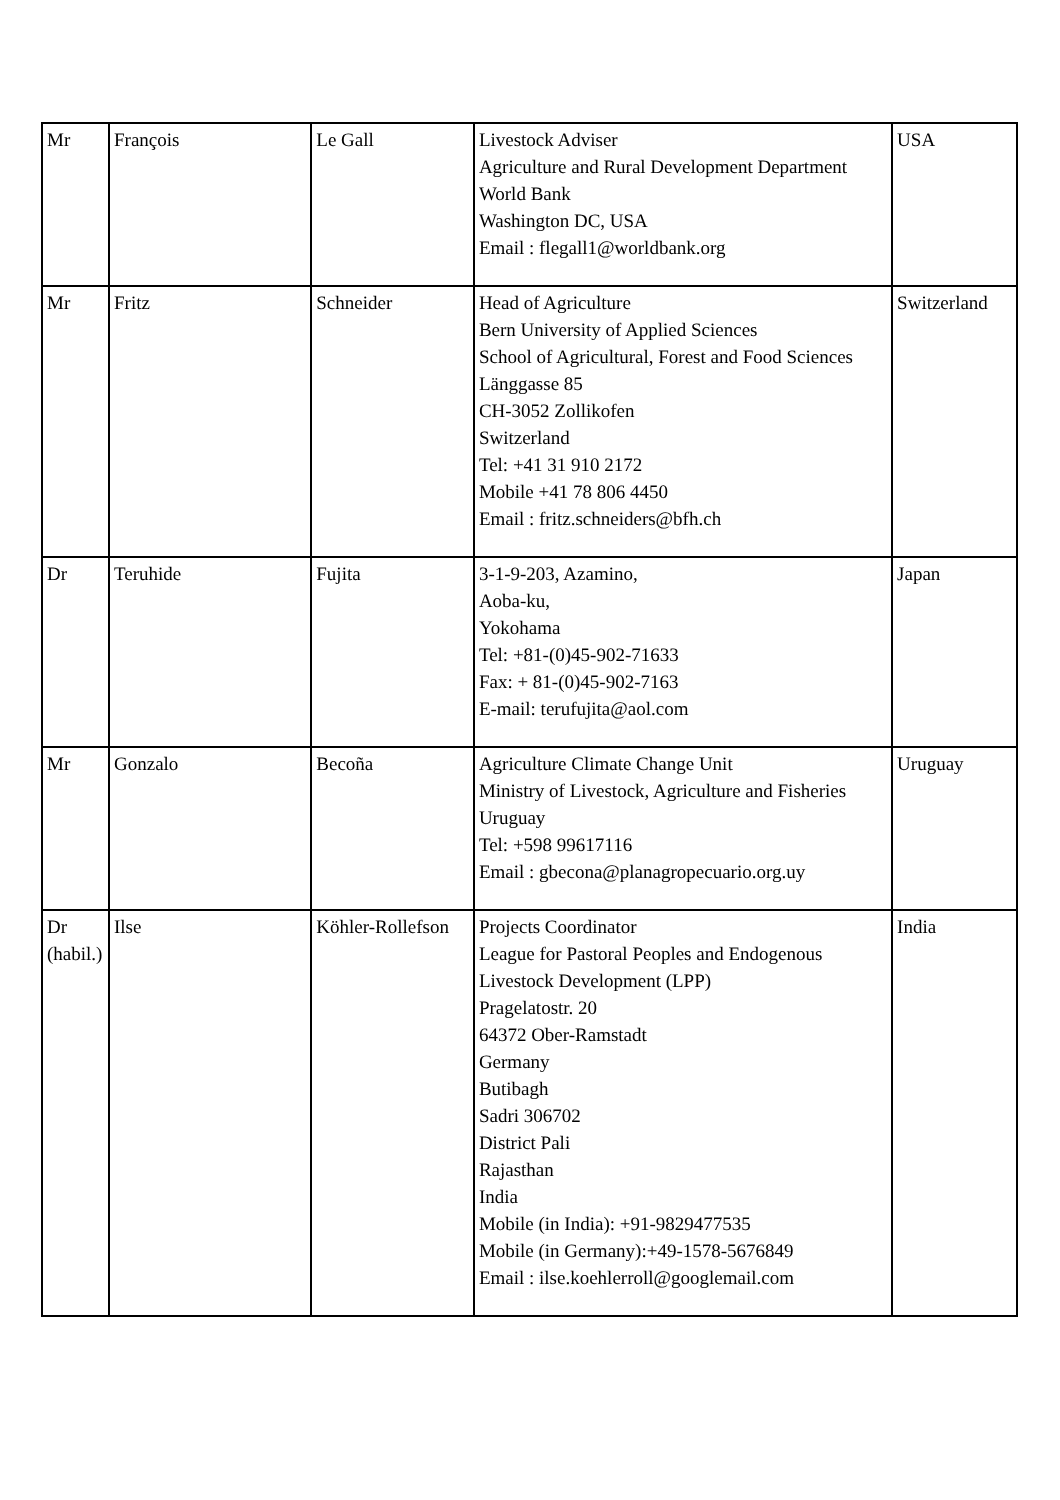| Mr | François | Le Gall | Livestock Adviser Agriculture and Rural Development Department World Bank Washington DC, USA Email : flegall1@worldbank.org | USA |
| Mr | Fritz | Schneider | Head of Agriculture Bern University of Applied Sciences School of Agricultural, Forest and Food Sciences Länggasse 85 CH-3052 Zollikofen Switzerland Tel: +41 31 910 2172 Mobile +41 78 806 4450 Email : fritz.schneiders@bfh.ch | Switzerland |
| Dr | Teruhide | Fujita | 3-1-9-203, Azamino, Aoba-ku, Yokohama Tel: +81-(0)45-902-71633 Fax: + 81-(0)45-902-7163 E-mail: terufujita@aol.com | Japan |
| Mr | Gonzalo | Becoña | Agriculture Climate Change Unit Ministry of Livestock, Agriculture and Fisheries Uruguay Tel: +598 99617116 Email : gbecona@planagropecuario.org.uy | Uruguay |
| Dr (habil.) | Ilse | Köhler-Rollefson | Projects Coordinator League for Pastoral Peoples and Endogenous Livestock Development (LPP) Pragelatostr. 20 64372 Ober-Ramstadt Germany Butibagh Sadri 306702 District Pali Rajasthan India Mobile (in India): +91-9829477535 Mobile (in Germany):+49-1578-5676849 Email : ilse.koehlerroll@googlemail.com | India |